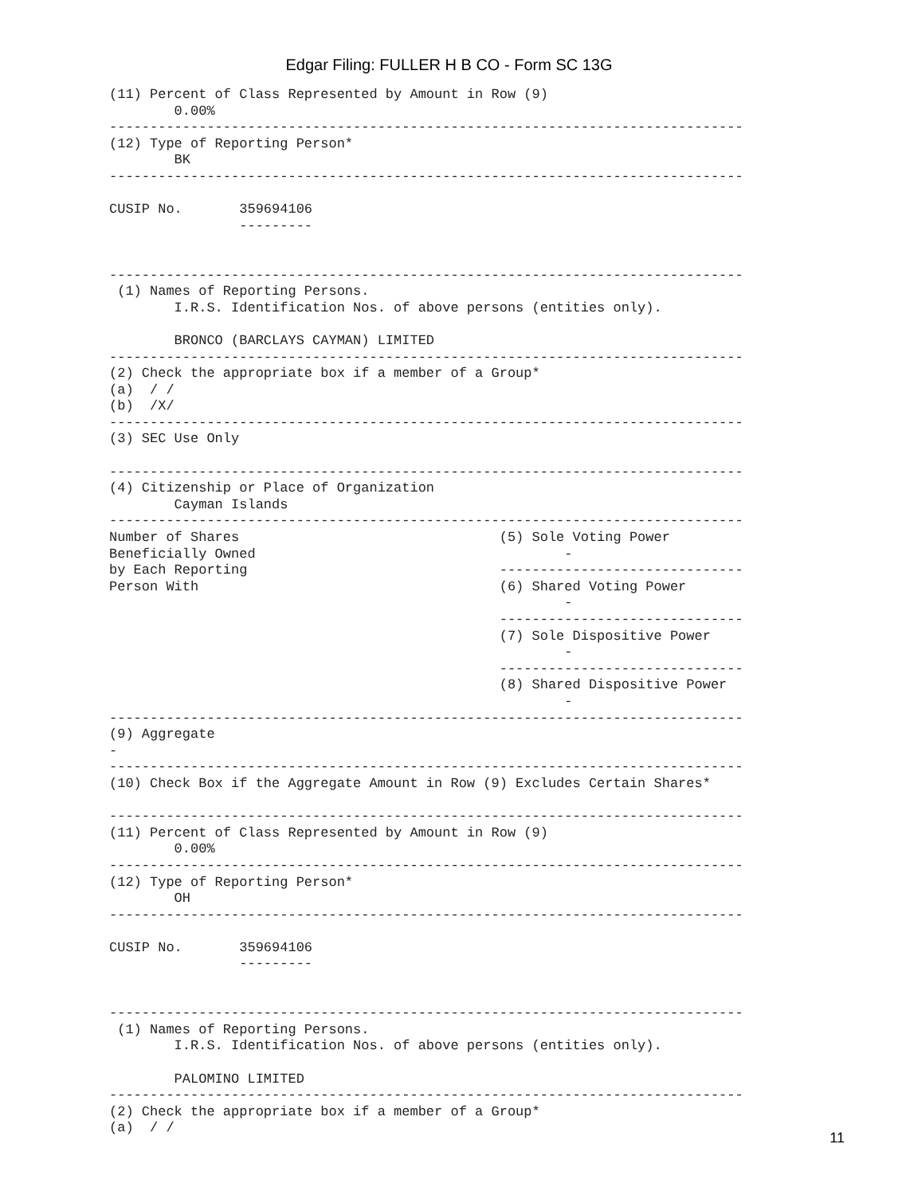Edgar Filing: FULLER H B CO - Form SC 13G
(11) Percent of Class Represented by Amount in Row (9)
        0.00%
------------------------------------------------------------------------------
(12) Type of Reporting Person*
        BK
------------------------------------------------------------------------------

CUSIP No.       359694106
                ---------


------------------------------------------------------------------------------
 (1) Names of Reporting Persons.
        I.R.S. Identification Nos. of above persons (entities only).

        BRONCO (BARCLAYS CAYMAN) LIMITED
------------------------------------------------------------------------------
(2) Check the appropriate box if a member of a Group*
(a)  / /
(b)  /X/
------------------------------------------------------------------------------
(3) SEC Use Only

------------------------------------------------------------------------------
(4) Citizenship or Place of Organization
        Cayman Islands
------------------------------------------------------------------------------
Number of Shares                                (5) Sole Voting Power
Beneficially Owned                                      -
by Each Reporting                               ------------------------------
Person With                                     (6) Shared Voting Power
                                                        -
                                                ------------------------------
                                                (7) Sole Dispositive Power
                                                        -
                                                ------------------------------
                                                (8) Shared Dispositive Power
                                                        -
------------------------------------------------------------------------------
(9) Aggregate
-
------------------------------------------------------------------------------
(10) Check Box if the Aggregate Amount in Row (9) Excludes Certain Shares*

------------------------------------------------------------------------------
(11) Percent of Class Represented by Amount in Row (9)
        0.00%
------------------------------------------------------------------------------
(12) Type of Reporting Person*
        OH
------------------------------------------------------------------------------

CUSIP No.       359694106
                ---------


------------------------------------------------------------------------------
 (1) Names of Reporting Persons.
        I.R.S. Identification Nos. of above persons (entities only).

        PALOMINO LIMITED
------------------------------------------------------------------------------
(2) Check the appropriate box if a member of a Group*
(a)  / /
11